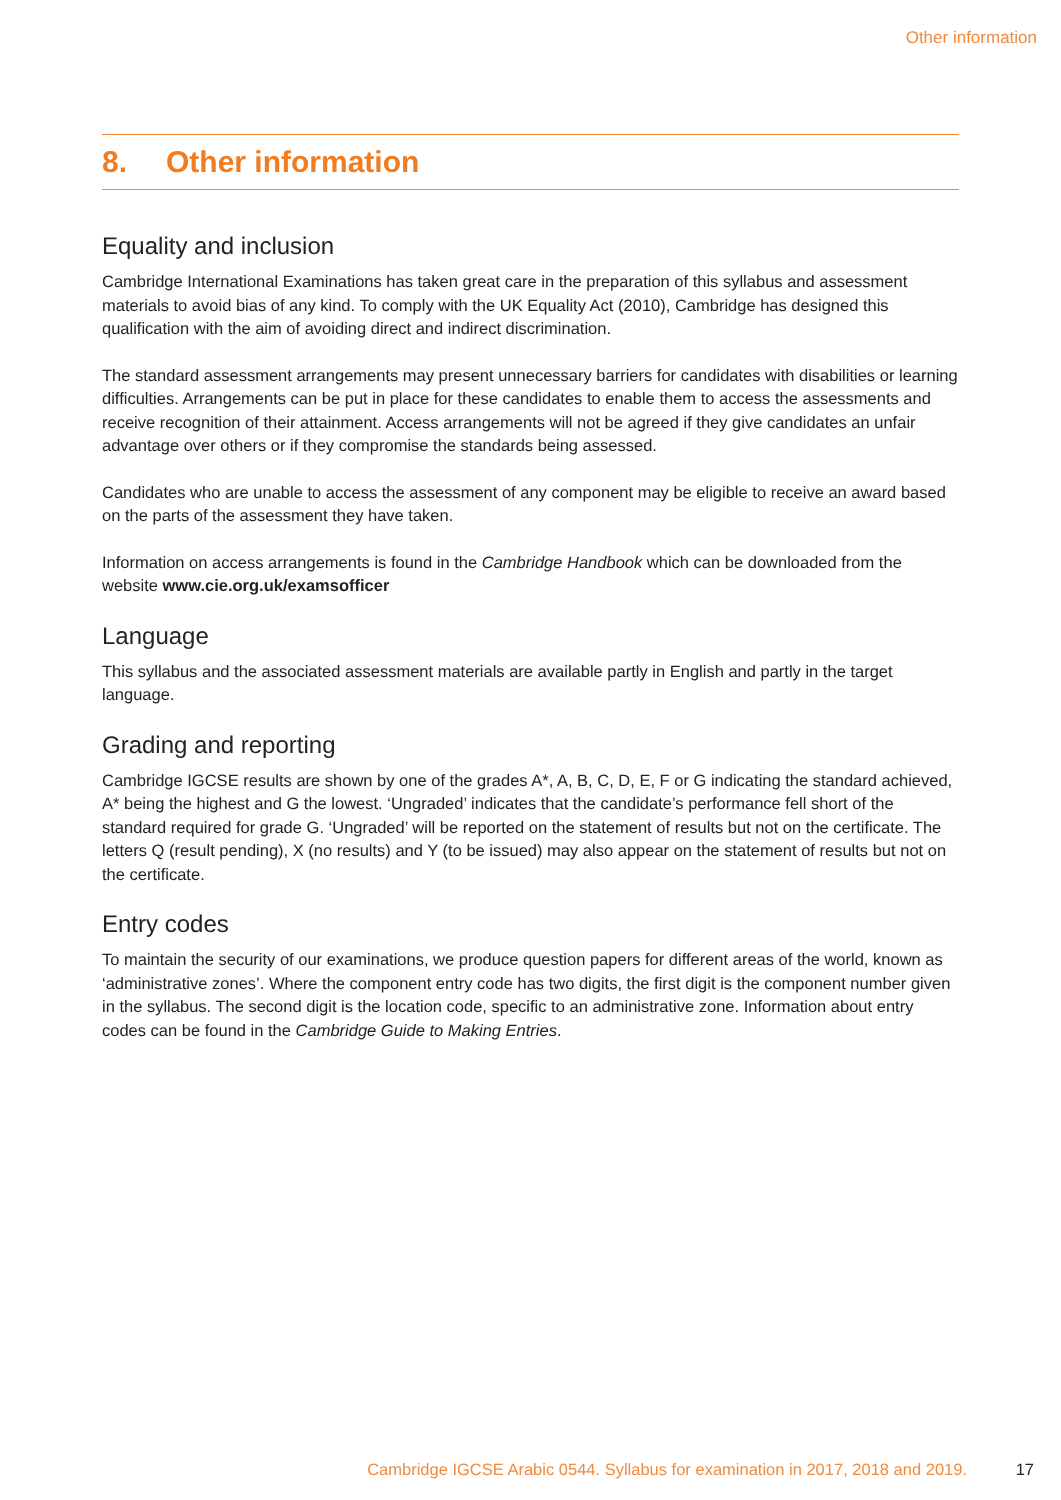Other information
8. Other information
Equality and inclusion
Cambridge International Examinations has taken great care in the preparation of this syllabus and assessment materials to avoid bias of any kind. To comply with the UK Equality Act (2010), Cambridge has designed this qualification with the aim of avoiding direct and indirect discrimination.
The standard assessment arrangements may present unnecessary barriers for candidates with disabilities or learning difficulties. Arrangements can be put in place for these candidates to enable them to access the assessments and receive recognition of their attainment. Access arrangements will not be agreed if they give candidates an unfair advantage over others or if they compromise the standards being assessed.
Candidates who are unable to access the assessment of any component may be eligible to receive an award based on the parts of the assessment they have taken.
Information on access arrangements is found in the Cambridge Handbook which can be downloaded from the website www.cie.org.uk/examsofficer
Language
This syllabus and the associated assessment materials are available partly in English and partly in the target language.
Grading and reporting
Cambridge IGCSE results are shown by one of the grades A*, A, B, C, D, E, F or G indicating the standard achieved, A* being the highest and G the lowest. ‘Ungraded’ indicates that the candidate’s performance fell short of the standard required for grade G. ‘Ungraded’ will be reported on the statement of results but not on the certificate. The letters Q (result pending), X (no results) and Y (to be issued) may also appear on the statement of results but not on the certificate.
Entry codes
To maintain the security of our examinations, we produce question papers for different areas of the world, known as ‘administrative zones’. Where the component entry code has two digits, the first digit is the component number given in the syllabus. The second digit is the location code, specific to an administrative zone. Information about entry codes can be found in the Cambridge Guide to Making Entries.
Cambridge IGCSE Arabic 0544. Syllabus for examination in 2017, 2018 and 2019. 17